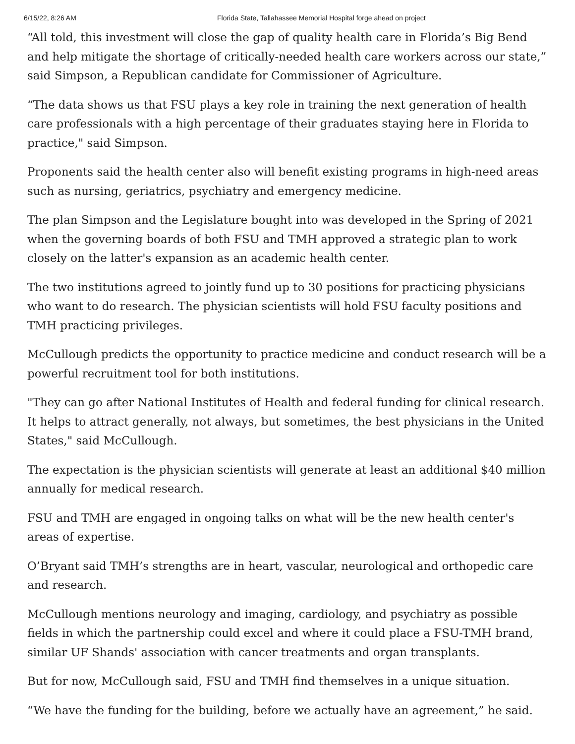6/15/22, 8:26 AM Florida State, Tallahassee Memorial Hospital forge ahead on project
“All told, this investment will close the gap of quality health care in Florida’s Big Bend and help mitigate the shortage of critically-needed health care workers across our state,” said Simpson, a Republican candidate for Commissioner of Agriculture.
“The data shows us that FSU plays a key role in training the next generation of health care professionals with a high percentage of their graduates staying here in Florida to practice," said Simpson.
Proponents said the health center also will benefit existing programs in high-need areas such as nursing, geriatrics, psychiatry and emergency medicine.
The plan Simpson and the Legislature bought into was developed in the Spring of 2021 when the governing boards of both FSU and TMH approved a strategic plan to work closely on the latter's expansion as an academic health center.
The two institutions agreed to jointly fund up to 30 positions for practicing physicians who want to do research. The physician scientists will hold FSU faculty positions and TMH practicing privileges.
McCullough predicts the opportunity to practice medicine and conduct research will be a powerful recruitment tool for both institutions.
"They can go after National Institutes of Health and federal funding for clinical research. It helps to attract generally, not always, but sometimes, the best physicians in the United States," said McCullough.
The expectation is the physician scientists will generate at least an additional $40 million annually for medical research.
FSU and TMH are engaged in ongoing talks on what will be the new health center's areas of expertise.
O’Bryant said TMH’s strengths are in heart, vascular, neurological and orthopedic care and research.
McCullough mentions neurology and imaging, cardiology, and psychiatry as possible fields in which the partnership could excel and where it could place a FSU-TMH brand, similar UF Shands' association with cancer treatments and organ transplants.
But for now, McCullough said, FSU and TMH find themselves in a unique situation.
“We have the funding for the building, before we actually have an agreement,” he said.